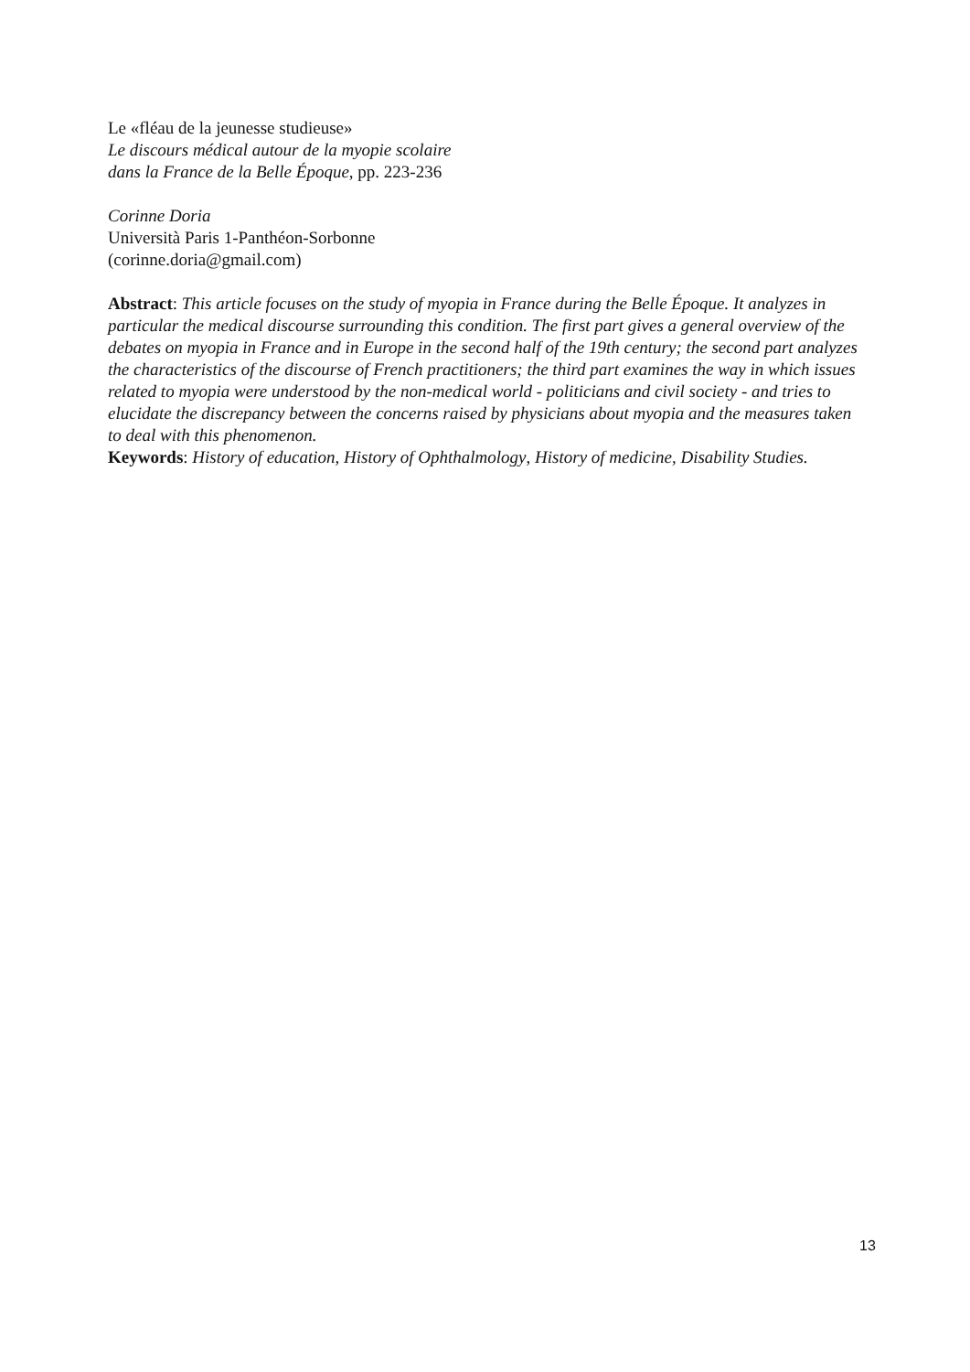Le «fléau de la jeunesse studieuse»
Le discours médical autour de la myopie scolaire
dans la France de la Belle Époque, pp. 223-236
Corinne Doria
Università Paris 1-Panthéon-Sorbonne
(corinne.doria@gmail.com)
Abstract: This article focuses on the study of myopia in France during the Belle Époque. It analyzes in particular the medical discourse surrounding this condition. The first part gives a general overview of the debates on myopia in France and in Europe in the second half of the 19th century; the second part analyzes the characteristics of the discourse of French practitioners; the third part examines the way in which issues related to myopia were understood by the non-medical world - politicians and civil society - and tries to elucidate the discrepancy between the concerns raised by physicians about myopia and the measures taken to deal with this phenomenon.
Keywords: History of education, History of Ophthalmology, History of medicine, Disability Studies.
13